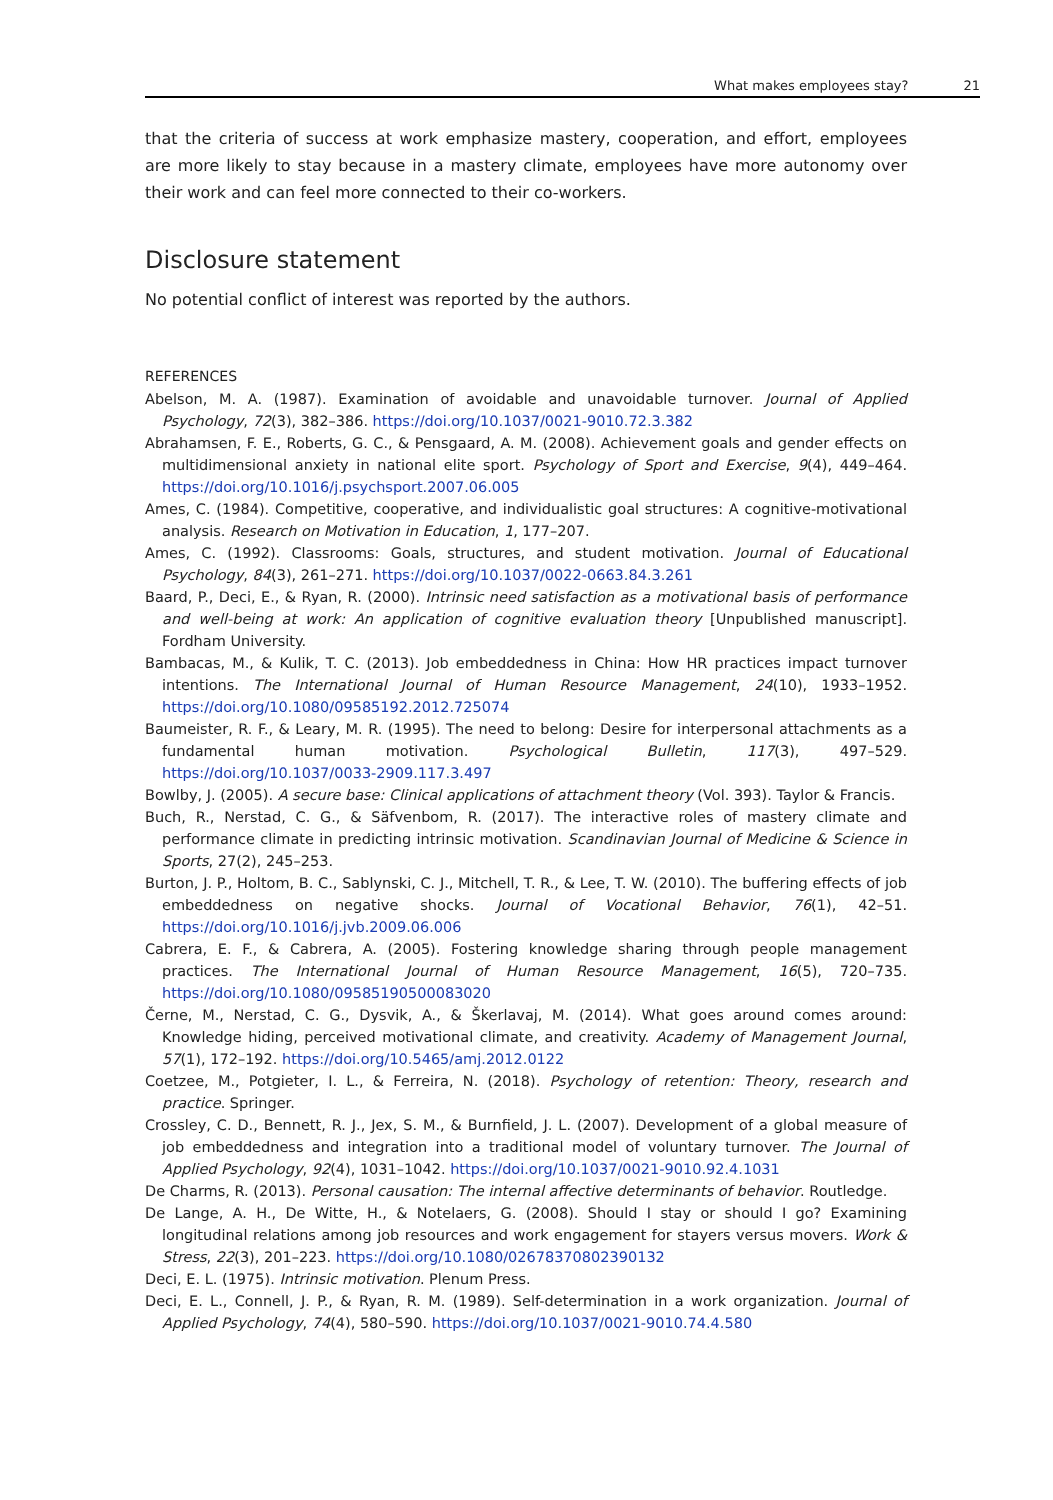What makes employees stay? 21
that the criteria of success at work emphasize mastery, cooperation, and effort, employees are more likely to stay because in a mastery climate, employees have more autonomy over their work and can feel more connected to their co-workers.
Disclosure statement
No potential conflict of interest was reported by the authors.
REFERENCES
Abelson, M. A. (1987). Examination of avoidable and unavoidable turnover. Journal of Applied Psychology, 72(3), 382–386. https://doi.org/10.1037/0021-9010.72.3.382
Abrahamsen, F. E., Roberts, G. C., & Pensgaard, A. M. (2008). Achievement goals and gender effects on multidimensional anxiety in national elite sport. Psychology of Sport and Exercise, 9(4), 449–464. https://doi.org/10.1016/j.psychsport.2007.06.005
Ames, C. (1984). Competitive, cooperative, and individualistic goal structures: A cognitive-motivational analysis. Research on Motivation in Education, 1, 177–207.
Ames, C. (1992). Classrooms: Goals, structures, and student motivation. Journal of Educational Psychology, 84(3), 261–271. https://doi.org/10.1037/0022-0663.84.3.261
Baard, P., Deci, E., & Ryan, R. (2000). Intrinsic need satisfaction as a motivational basis of performance and well-being at work: An application of cognitive evaluation theory [Unpublished manuscript]. Fordham University.
Bambacas, M., & Kulik, T. C. (2013). Job embeddedness in China: How HR practices impact turnover intentions. The International Journal of Human Resource Management, 24(10), 1933–1952. https://doi.org/10.1080/09585192.2012.725074
Baumeister, R. F., & Leary, M. R. (1995). The need to belong: Desire for interpersonal attachments as a fundamental human motivation. Psychological Bulletin, 117(3), 497–529. https://doi.org/10.1037/0033-2909.117.3.497
Bowlby, J. (2005). A secure base: Clinical applications of attachment theory (Vol. 393). Taylor & Francis.
Buch, R., Nerstad, C. G., & Säfvenbom, R. (2017). The interactive roles of mastery climate and performance climate in predicting intrinsic motivation. Scandinavian Journal of Medicine & Science in Sports, 27(2), 245–253.
Burton, J. P., Holtom, B. C., Sablynski, C. J., Mitchell, T. R., & Lee, T. W. (2010). The buffering effects of job embeddedness on negative shocks. Journal of Vocational Behavior, 76(1), 42–51. https://doi.org/10.1016/j.jvb.2009.06.006
Cabrera, E. F., & Cabrera, A. (2005). Fostering knowledge sharing through people management practices. The International Journal of Human Resource Management, 16(5), 720–735. https://doi.org/10.1080/09585190500083020
Černe, M., Nerstad, C. G., Dysvik, A., & Škerlavaj, M. (2014). What goes around comes around: Knowledge hiding, perceived motivational climate, and creativity. Academy of Management Journal, 57(1), 172–192. https://doi.org/10.5465/amj.2012.0122
Coetzee, M., Potgieter, I. L., & Ferreira, N. (2018). Psychology of retention: Theory, research and practice. Springer.
Crossley, C. D., Bennett, R. J., Jex, S. M., & Burnfield, J. L. (2007). Development of a global measure of job embeddedness and integration into a traditional model of voluntary turnover. The Journal of Applied Psychology, 92(4), 1031–1042. https://doi.org/10.1037/0021-9010.92.4.1031
De Charms, R. (2013). Personal causation: The internal affective determinants of behavior. Routledge.
De Lange, A. H., De Witte, H., & Notelaers, G. (2008). Should I stay or should I go? Examining longitudinal relations among job resources and work engagement for stayers versus movers. Work & Stress, 22(3), 201–223. https://doi.org/10.1080/02678370802390132
Deci, E. L. (1975). Intrinsic motivation. Plenum Press.
Deci, E. L., Connell, J. P., & Ryan, R. M. (1989). Self-determination in a work organization. Journal of Applied Psychology, 74(4), 580–590. https://doi.org/10.1037/0021-9010.74.4.580